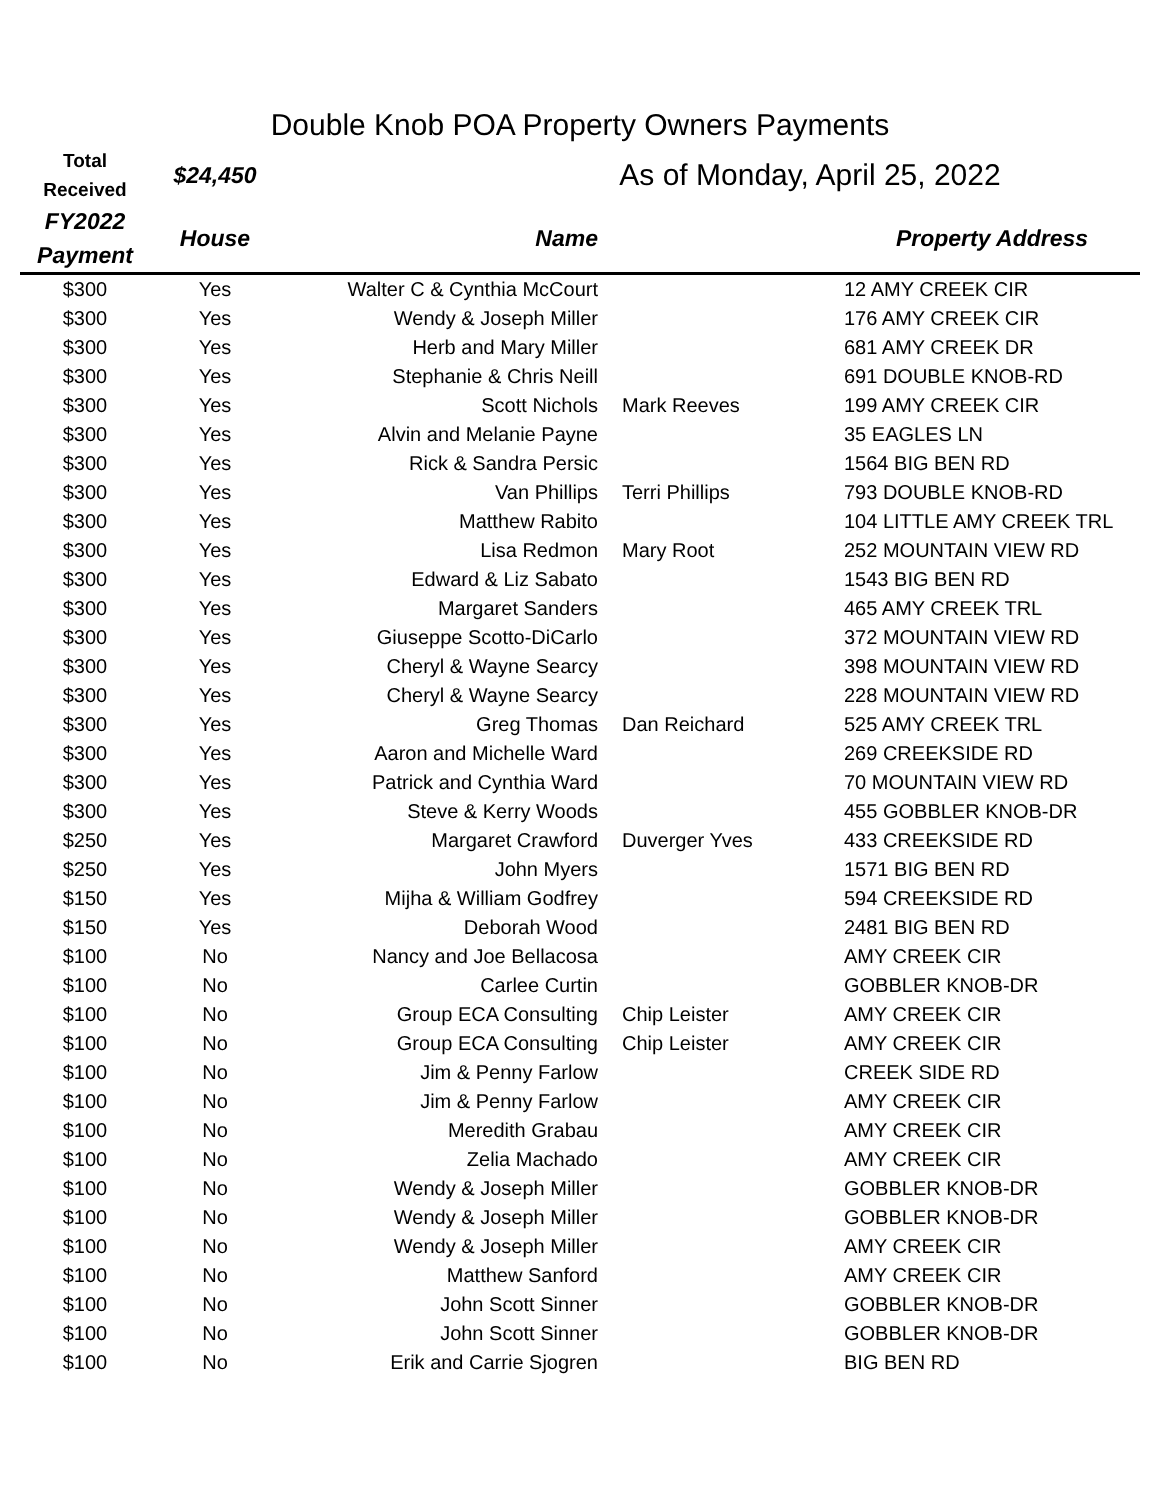Double Knob POA Property Owners Payments
| Total Received | $24,450 | As of Monday, April 25, 2022 | | |
| FY2022 Payment | House | Name | | Property Address |
| $300 | Yes | Walter C & Cynthia McCourt | | 12 AMY CREEK CIR |
| $300 | Yes | Wendy & Joseph Miller | | 176 AMY CREEK CIR |
| $300 | Yes | Herb and Mary Miller | | 681 AMY CREEK DR |
| $300 | Yes | Stephanie & Chris Neill | | 691 DOUBLE KNOB-RD |
| $300 | Yes | Scott Nichols | Mark Reeves | 199 AMY CREEK CIR |
| $300 | Yes | Alvin and Melanie Payne | | 35 EAGLES LN |
| $300 | Yes | Rick & Sandra Persic | | 1564 BIG BEN RD |
| $300 | Yes | Van Phillips | Terri Phillips | 793 DOUBLE KNOB-RD |
| $300 | Yes | Matthew Rabito | | 104 LITTLE AMY CREEK TRL |
| $300 | Yes | Lisa Redmon | Mary Root | 252 MOUNTAIN VIEW RD |
| $300 | Yes | Edward & Liz Sabato | | 1543 BIG BEN RD |
| $300 | Yes | Margaret Sanders | | 465 AMY CREEK TRL |
| $300 | Yes | Giuseppe Scotto-DiCarlo | | 372 MOUNTAIN VIEW RD |
| $300 | Yes | Cheryl & Wayne Searcy | | 398 MOUNTAIN VIEW RD |
| $300 | Yes | Cheryl & Wayne Searcy | | 228 MOUNTAIN VIEW RD |
| $300 | Yes | Greg Thomas | Dan Reichard | 525 AMY CREEK TRL |
| $300 | Yes | Aaron and Michelle Ward | | 269 CREEKSIDE RD |
| $300 | Yes | Patrick and Cynthia Ward | | 70 MOUNTAIN VIEW RD |
| $300 | Yes | Steve & Kerry Woods | | 455 GOBBLER KNOB-DR |
| $250 | Yes | Margaret Crawford | Duverger Yves | 433 CREEKSIDE RD |
| $250 | Yes | John Myers | | 1571 BIG BEN RD |
| $150 | Yes | Mijha & William Godfrey | | 594 CREEKSIDE RD |
| $150 | Yes | Deborah Wood | | 2481 BIG BEN RD |
| $100 | No | Nancy and Joe Bellacosa | | AMY CREEK CIR |
| $100 | No | Carlee Curtin | | GOBBLER KNOB-DR |
| $100 | No | Group ECA Consulting | Chip Leister | AMY CREEK CIR |
| $100 | No | Group ECA Consulting | Chip Leister | AMY CREEK CIR |
| $100 | No | Jim & Penny Farlow | | CREEK SIDE RD |
| $100 | No | Jim & Penny Farlow | | AMY CREEK CIR |
| $100 | No | Meredith Grabau | | AMY CREEK CIR |
| $100 | No | Zelia Machado | | AMY CREEK CIR |
| $100 | No | Wendy & Joseph Miller | | GOBBLER KNOB-DR |
| $100 | No | Wendy & Joseph Miller | | GOBBLER KNOB-DR |
| $100 | No | Wendy & Joseph Miller | | AMY CREEK CIR |
| $100 | No | Matthew Sanford | | AMY CREEK CIR |
| $100 | No | John Scott Sinner | | GOBBLER KNOB-DR |
| $100 | No | John Scott Sinner | | GOBBLER KNOB-DR |
| $100 | No | Erik and Carrie Sjogren | | BIG BEN RD |